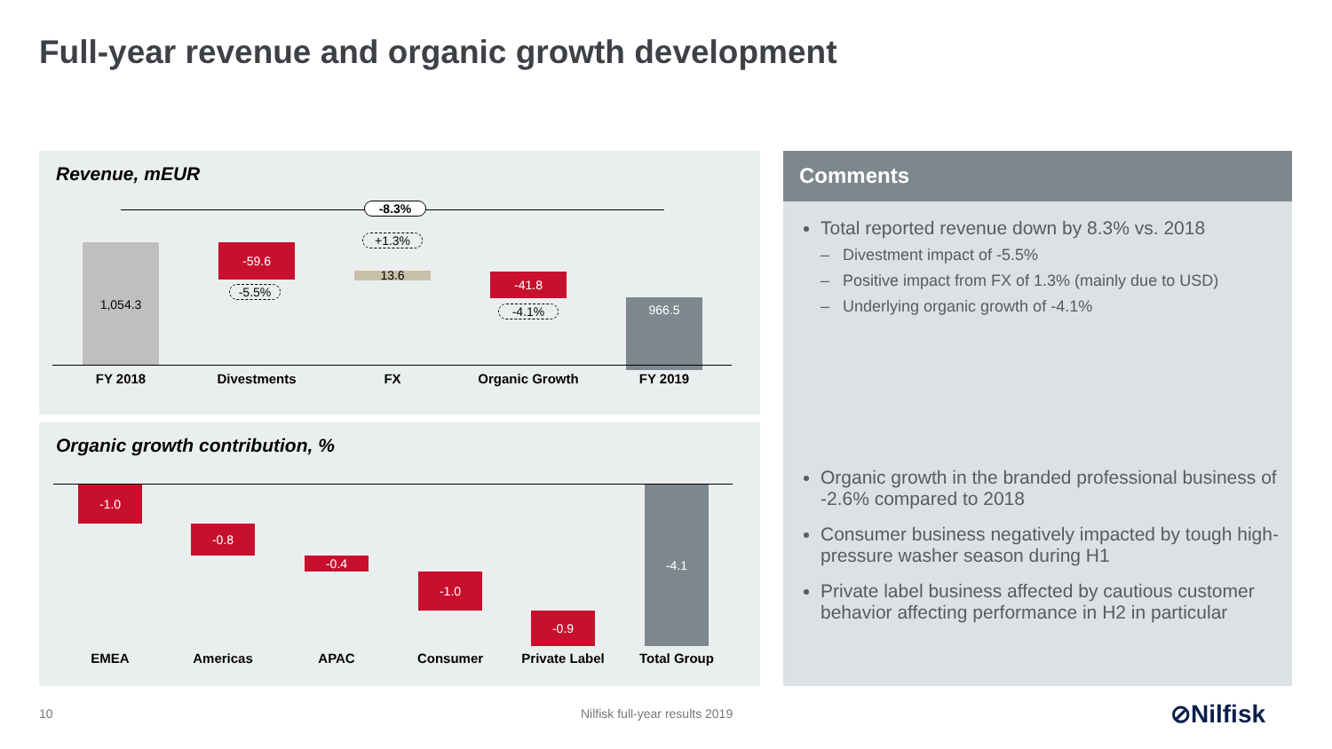Full-year revenue and organic growth development
Revenue, mEUR
-8.3%
1,054.3
-59.6
-5.5%
+1.3%
13.6 -41.8
-4.1% 966.5
FY 2018 Divestments FX
Organic Growth
FY 2019
Organic growth contribution, %
-1.0
-0.8
-0.4
-1.0
-0.9
-4.1
EMEA Americas APAC Consumer Private Label Total Group
Comments
Total reported revenue down by 8.3% vs. 2018
– Divestment impact of -5.5%
– Positive impact from FX of 1.3% (mainly due to USD)
– Underlying organic growth of -4.1%
Organic growth in the branded professional business of -2.6% compared to 2018
Consumer business negatively impacted by tough high-pressure washer season during H1
Private label business affected by cautious customer behavior affecting performance in H2 in particular
10 Nilfisk full-year results 2019 ⊘Nilfisk